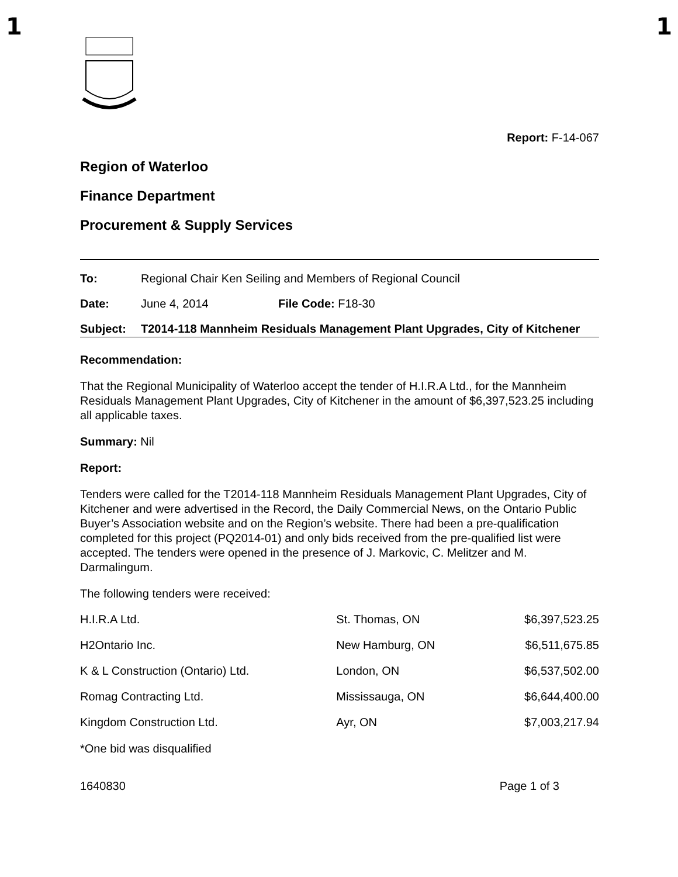1 1
Report: F-14-067
Region of Waterloo
Finance Department
Procurement & Supply Services
To: Regional Chair Ken Seiling and Members of Regional Council
Date: June 4, 2014 File Code: F18-30
Subject: T2014-118 Mannheim Residuals Management Plant Upgrades, City of Kitchener
Recommendation:
That the Regional Municipality of Waterloo accept the tender of H.I.R.A Ltd., for the Mannheim Residuals Management Plant Upgrades, City of Kitchener in the amount of $6,397,523.25 including all applicable taxes.
Summary: Nil
Report:
Tenders were called for the T2014-118 Mannheim Residuals Management Plant Upgrades, City of Kitchener and were advertised in the Record, the Daily Commercial News, on the Ontario Public Buyer’s Association website and on the Region’s website. There had been a pre-qualification completed for this project (PQ2014-01) and only bids received from the pre-qualified list were accepted. The tenders were opened in the presence of J. Markovic, C. Melitzer and M. Darmalingum.
The following tenders were received:
| H.I.R.A Ltd. | St. Thomas, ON | $6,397,523.25 |
| H2Ontario Inc. | New Hamburg, ON | $6,511,675.85 |
| K & L Construction (Ontario) Ltd. | London, ON | $6,537,502.00 |
| Romag Contracting Ltd. | Mississauga, ON | $6,644,400.00 |
| Kingdom Construction Ltd. | Ayr, ON | $7,003,217.94 |
*One bid was disqualified
1640830 Page 1 of 3